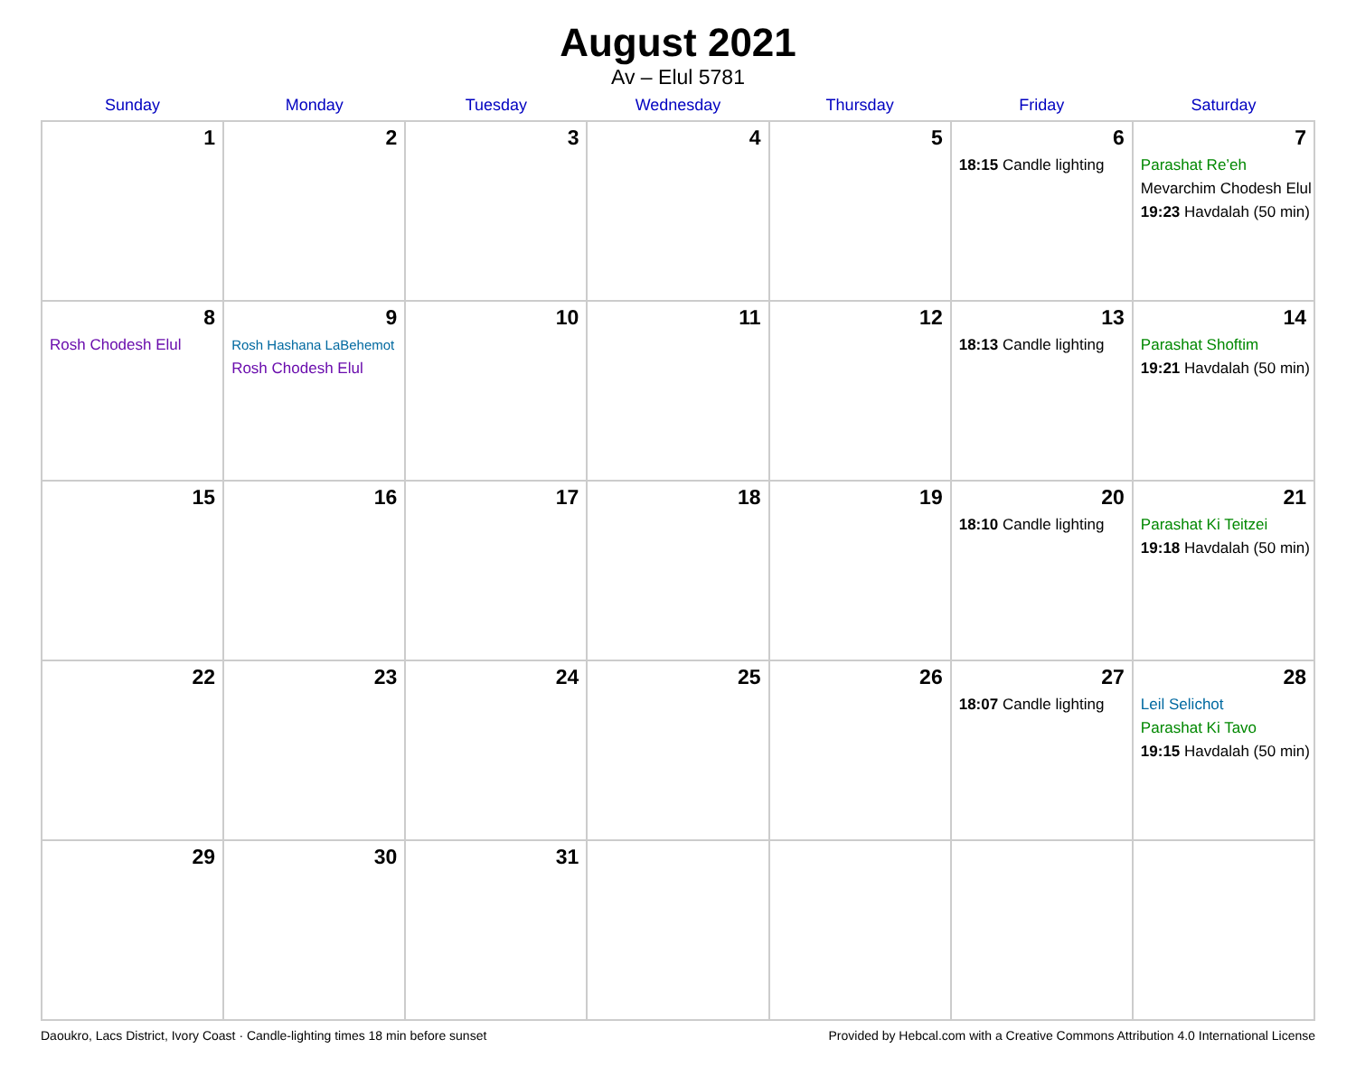August 2021
Av – Elul 5781
| Sunday | Monday | Tuesday | Wednesday | Thursday | Friday | Saturday |
| --- | --- | --- | --- | --- | --- | --- |
| 1 | 2 | 3 | 4 | 5 | 6 18:15 Candle lighting | 7 Parashat Re’eh Mevarchim Chodesh Elul 19:23 Havdalah (50 min) |
| 8 Rosh Chodesh Elul | 9 Rosh Hashana LaBehemot Rosh Chodesh Elul | 10 | 11 | 12 | 13 18:13 Candle lighting | 14 Parashat Shoftim 19:21 Havdalah (50 min) |
| 15 | 16 | 17 | 18 | 19 | 20 18:10 Candle lighting | 21 Parashat Ki Teitzei 19:18 Havdalah (50 min) |
| 22 | 23 | 24 | 25 | 26 | 27 18:07 Candle lighting | 28 Leil Selichot Parashat Ki Tavo 19:15 Havdalah (50 min) |
| 29 | 30 | 31 | | | | |
Daoukro, Lacs District, Ivory Coast · Candle-lighting times 18 min before sunset Provided by Hebcal.com with a Creative Commons Attribution 4.0 International License